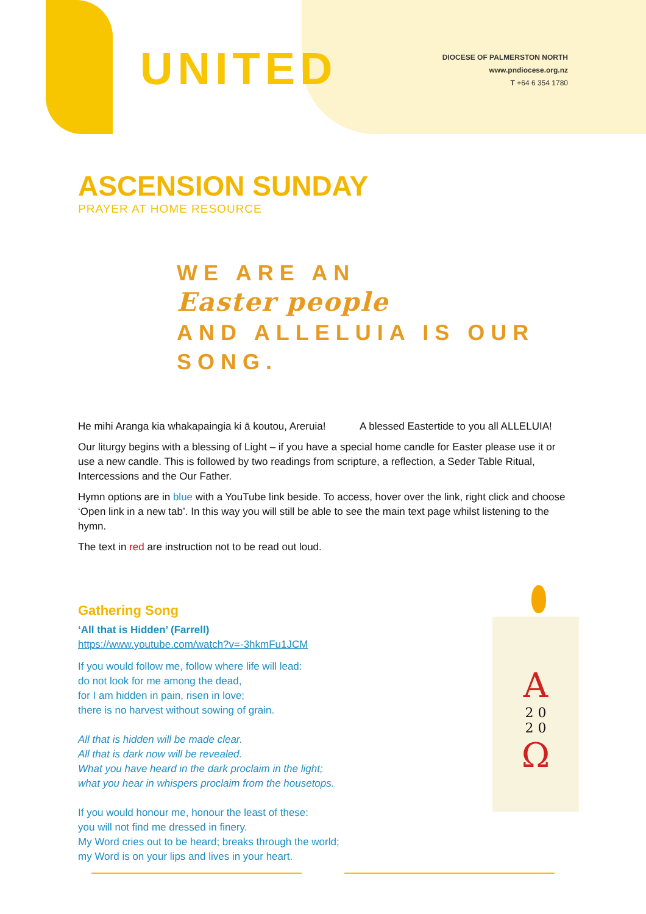UNITED
DIOCESE OF PALMERSTON NORTH
www.pndiocese.org.nz
T +64 6 354 1780
ASCENSION SUNDAY
PRAYER AT HOME RESOURCE
WE ARE AN
Easter people
AND ALLELUIA IS OUR SONG.
He mihi Aranga kia whakapaingia ki ā koutou, Areruia! A blessed Eastertide to you all ALLELUIA!
Our liturgy begins with a blessing of Light – if you have a special home candle for Easter please use it or use a new candle. This is followed by two readings from scripture, a reflection, a Seder Table Ritual, Intercessions and the Our Father.
Hymn options are in blue with a YouTube link beside. To access, hover over the link, right click and choose ‘Open link in a new tab’. In this way you will still be able to see the main text page whilst listening to the hymn.
The text in red are instruction not to be read out loud.
Gathering Song
‘All that is Hidden’ (Farrell)
https://www.youtube.com/watch?v=-3hkmFu1JCM
If you would follow me, follow where life will lead:
do not look for me among the dead,
for I am hidden in pain, risen in love;
there is no harvest without sowing of grain.
All that is hidden will be made clear.
All that is dark now will be revealed.
What you have heard in the dark proclaim in the light;
what you hear in whispers proclaim from the housetops.
If you would honour me, honour the least of these:
you will not find me dressed in finery.
My Word cries out to be heard; breaks through the world;
my Word is on your lips and lives in your heart.
A
2 0
2 0
Ω